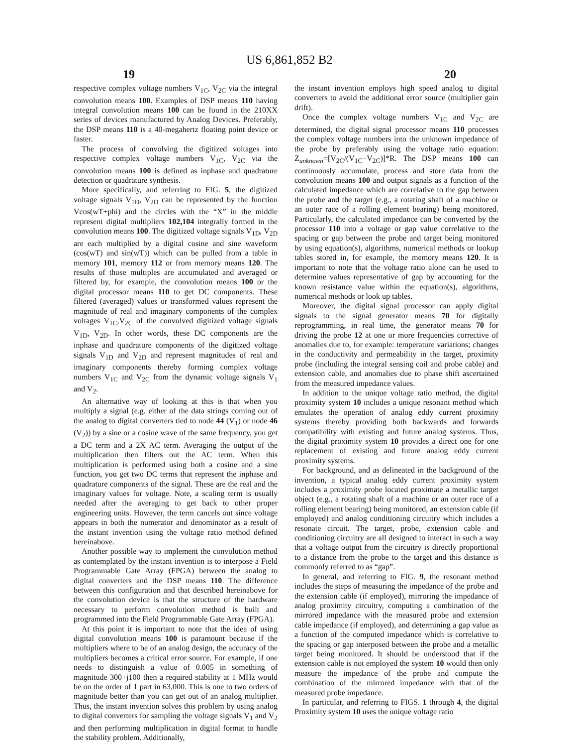US 6,861,852 B2
19 20
respective complex voltage numbers V<sub>1C</sub>, V<sub>2C</sub> via the integral convolution means 100. Examples of DSP means 110 having integral convolution means 100 can be found in the 210XX series of devices manufactured by Analog Devices. Preferably, the DSP means 110 is a 40-megahertz floating point device or faster.
The process of convolving the digitized voltages into respective complex voltage numbers V<sub>1C</sub>, V<sub>2C</sub> via the convolution means 100 is defined as inphase and quadrature detection or quadrature synthesis.
More specifically, and referring to FIG. 5, the digitized voltage signals V<sub>1D</sub>, V<sub>2D</sub> can be represented by the function Vcos(wT+phi) and the circles with the “X” in the middle represent digital multipliers 102,104 integrally formed in the convolution means 100. The digitized voltage signals V<sub>1D</sub>, V<sub>2D</sub> are each multiplied by a digital cosine and sine waveform (cos(wT) and sin(wT)) which can be pulled from a table in memory 101, memory 112 or from memory means 120. The results of those multiples are accumulated and averaged or filtered by, for example, the convolution means 100 or the digital processor means 110 to get DC components. These filtered (averaged) values or transformed values represent the magnitude of real and imaginary components of the complex voltages V<sub>1C</sub>,V<sub>2C</sub> of the convolved digitized voltage signals V<sub>1D</sub>, V<sub>2D</sub>. In other words, these DC components are the inphase and quadrature components of the digitized voltage signals V<sub>1D</sub> and V<sub>2D</sub> and represent magnitudes of real and imaginary components thereby forming complex voltage numbers V<sub>1C</sub> and V<sub>2C</sub> from the dynamic voltage signals V<sub>1</sub> and V<sub>2</sub>.
An alternative way of looking at this is that when you multiply a signal (e.g. either of the data strings coming out of the analog to digital converters tied to node 44 (V<sub>1</sub>) or node 46 (V<sub>2</sub>)) by a sine or a cosine wave of the same frequency, you get a DC term and a 2X AC term. Averaging the output of the multiplication then filters out the AC term. When this multiplication is performed using both a cosine and a sine function, you get two DC terms that represent the inphase and quadrature components of the signal. These are the real and the imaginary values for voltage. Note, a scaling term is usually needed after the averaging to get back to other proper engineering units. However, the term cancels out since voltage appears in both the numerator and denominator as a result of the instant invention using the voltage ratio method defined hereinabove.
Another possible way to implement the convolution method as contemplated by the instant invention is to interpose a Field Programmable Gate Array (FPGA) between the analog to digital converters and the DSP means 110. The difference between this configuration and that described hereinabove for the convolution device is that the structure of the hardware necessary to perform convolution method is built and programmed into the Field Programmable Gate Array (FPGA).
At this point it is important to note that the idea of using digital convolution means 100 is paramount because if the multipliers where to be of an analog design, the accuracy of the multipliers becomes a critical error source. For example, if one needs to distinguish a value of 0.005 in something of magnitude 300+j100 then a required stability at 1 MHz would be on the order of 1 part in 63,000. This is one to two orders of magnitude better than you can get out of an analog multiplier. Thus, the instant invention solves this problem by using analog to digital converters for sampling the voltage signals V<sub>1</sub> and V<sub>2</sub> and then performing multiplication in digital format to handle the stability problem. Additionally,
the instant invention employs high speed analog to digital converters to avoid the additional error source (multiplier gain drift).
Once the complex voltage numbers V<sub>1C</sub> and V<sub>2C</sub> are determined, the digital signal processor means 110 processes the complex voltage numbers into the unknown impedance of the probe by preferably using the voltage ratio equation: Z<sub>unknown</sub>=[V<sub>2C</sub>/(V<sub>1C</sub>−V<sub>2C</sub>)]*R. The DSP means 100 can continuously accumulate, process and store data from the convolution means 100 and output signals as a function of the calculated impedance which are correlative to the gap between the probe and the target (e.g., a rotating shaft of a machine or an outer race of a rolling element bearing) being monitored. Particularly, the calculated impedance can be converted by the processor 110 into a voltage or gap value correlative to the spacing or gap between the probe and target being monitored by using equation(s), algorithms, numerical methods or lookup tables stored in, for example, the memory means 120. It is important to note that the voltage ratio alone can be used to determine values representative of gap by accounting for the known resistance value within the equation(s), algorithms, numerical methods or look up tables.
Moreover, the digital signal processor can apply digital signals to the signal generator means 70 for digitally reprogramming, in real time, the generator means 70 for driving the probe 12 at one or more frequencies corrective of anomalies due to, for example: temperature variations; changes in the conductivity and permeability in the target, proximity probe (including the integral sensing coil and probe cable) and extension cable, and anomalies due to phase shift ascertained from the measured impedance values.
In addition to the unique voltage ratio method, the digital proximity system 10 includes a unique resonant method which emulates the operation of analog eddy current proximity systems thereby providing both backwards and forwards compatibility with existing and future analog systems. Thus, the digital proximity system 10 provides a direct one for one replacement of existing and future analog eddy current proximity systems.
For background, and as delineated in the background of the invention, a typical analog eddy current proximity system includes a proximity probe located proximate a metallic target object (e.g., a rotating shaft of a machine or an outer race of a rolling element bearing) being monitored, an extension cable (if employed) and analog conditioning circuitry which includes a resonate circuit. The target, probe, extension cable and conditioning circuitry are all designed to interact in such a way that a voltage output from the circuitry is directly proportional to a distance from the probe to the target and this distance is commonly referred to as “gap”.
In general, and referring to FIG. 9, the resonant method includes the steps of measuring the impedance of the probe and the extension cable (if employed), mirroring the impedance of analog proximity circuitry, computing a combination of the mirrored impedance with the measured probe and extension cable impedance (if employed), and determining a gap value as a function of the computed impedance which is correlative to the spacing or gap interposed between the probe and a metallic target being monitored. It should be understood that if the extension cable is not employed the system 10 would then only measure the impedance of the probe and compute the combination of the mirrored impedance with that of the measured probe impedance.
In particular, and referring to FIGS. 1 through 4, the digital Proximity system 10 uses the unique voltage ratio